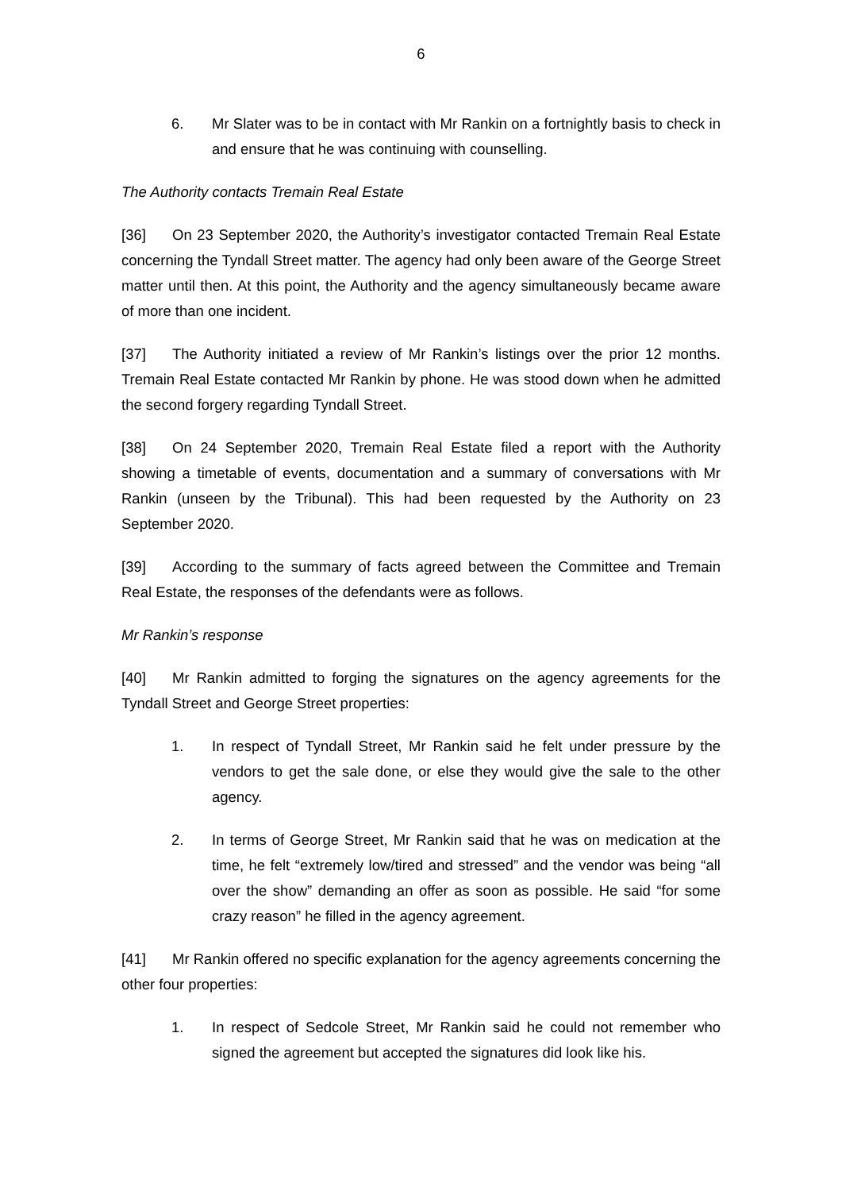6
6. Mr Slater was to be in contact with Mr Rankin on a fortnightly basis to check in and ensure that he was continuing with counselling.
The Authority contacts Tremain Real Estate
[36] On 23 September 2020, the Authority’s investigator contacted Tremain Real Estate concerning the Tyndall Street matter. The agency had only been aware of the George Street matter until then. At this point, the Authority and the agency simultaneously became aware of more than one incident.
[37] The Authority initiated a review of Mr Rankin’s listings over the prior 12 months. Tremain Real Estate contacted Mr Rankin by phone. He was stood down when he admitted the second forgery regarding Tyndall Street.
[38] On 24 September 2020, Tremain Real Estate filed a report with the Authority showing a timetable of events, documentation and a summary of conversations with Mr Rankin (unseen by the Tribunal). This had been requested by the Authority on 23 September 2020.
[39] According to the summary of facts agreed between the Committee and Tremain Real Estate, the responses of the defendants were as follows.
Mr Rankin’s response
[40] Mr Rankin admitted to forging the signatures on the agency agreements for the Tyndall Street and George Street properties:
1. In respect of Tyndall Street, Mr Rankin said he felt under pressure by the vendors to get the sale done, or else they would give the sale to the other agency.
2. In terms of George Street, Mr Rankin said that he was on medication at the time, he felt “extremely low/tired and stressed” and the vendor was being “all over the show” demanding an offer as soon as possible. He said “for some crazy reason” he filled in the agency agreement.
[41] Mr Rankin offered no specific explanation for the agency agreements concerning the other four properties:
1. In respect of Sedcole Street, Mr Rankin said he could not remember who signed the agreement but accepted the signatures did look like his.